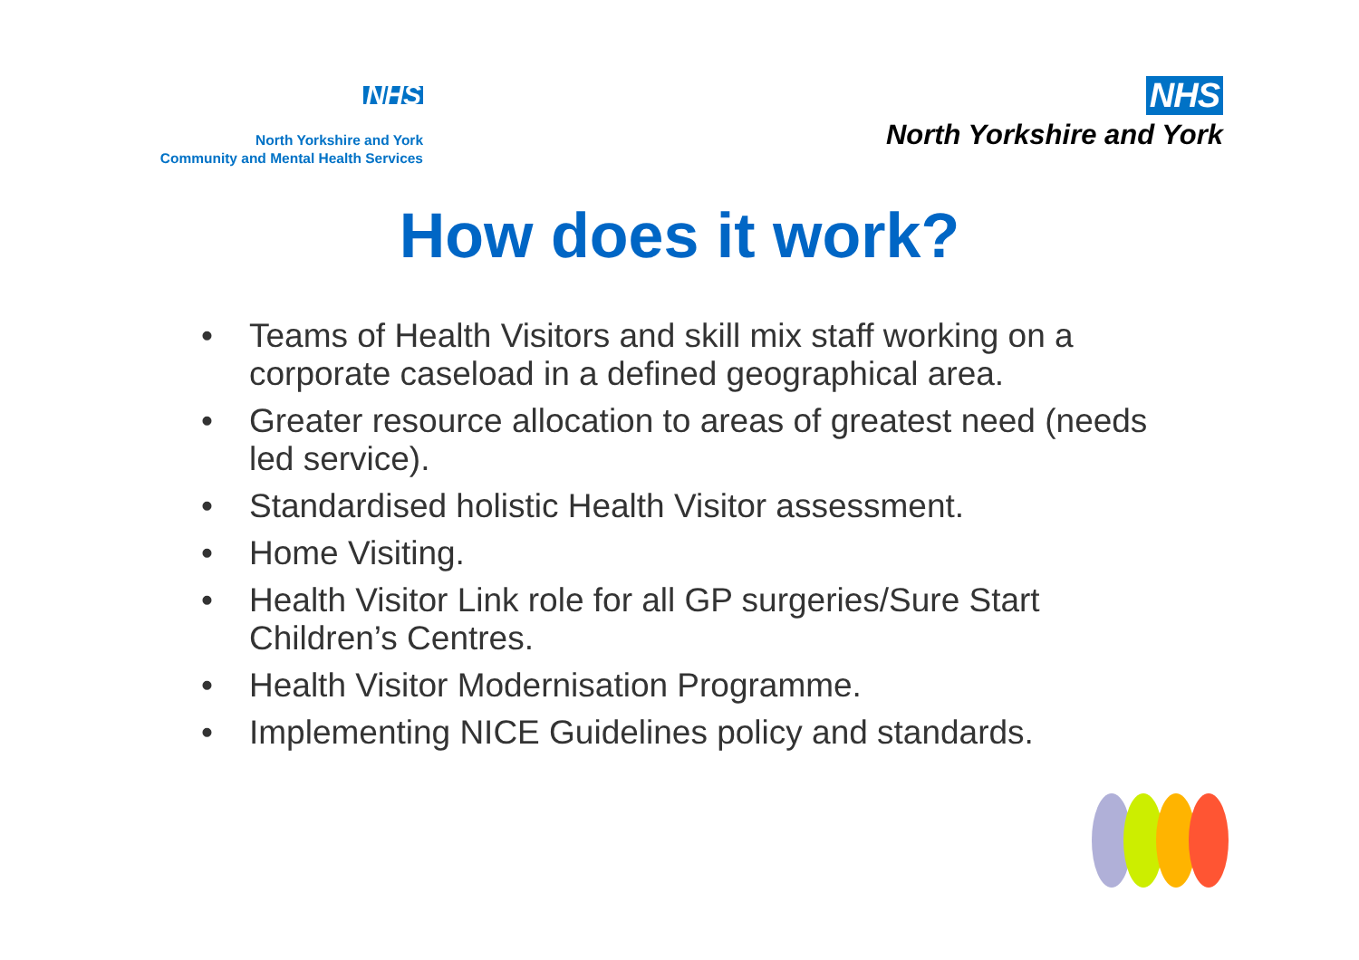NHS
North Yorkshire and York
Community and Mental Health Services
NHS
North Yorkshire and York
How does it work?
• Teams of Health Visitors and skill mix staff working on a corporate caseload in a defined geographical area.
• Greater resource allocation to areas of greatest need (needs led service).
• Standardised holistic Health Visitor assessment.
• Home Visiting.
• Health Visitor Link role for all GP surgeries/Sure Start Children’s Centres.
• Health Visitor Modernisation Programme.
• Implementing NICE Guidelines policy and standards.